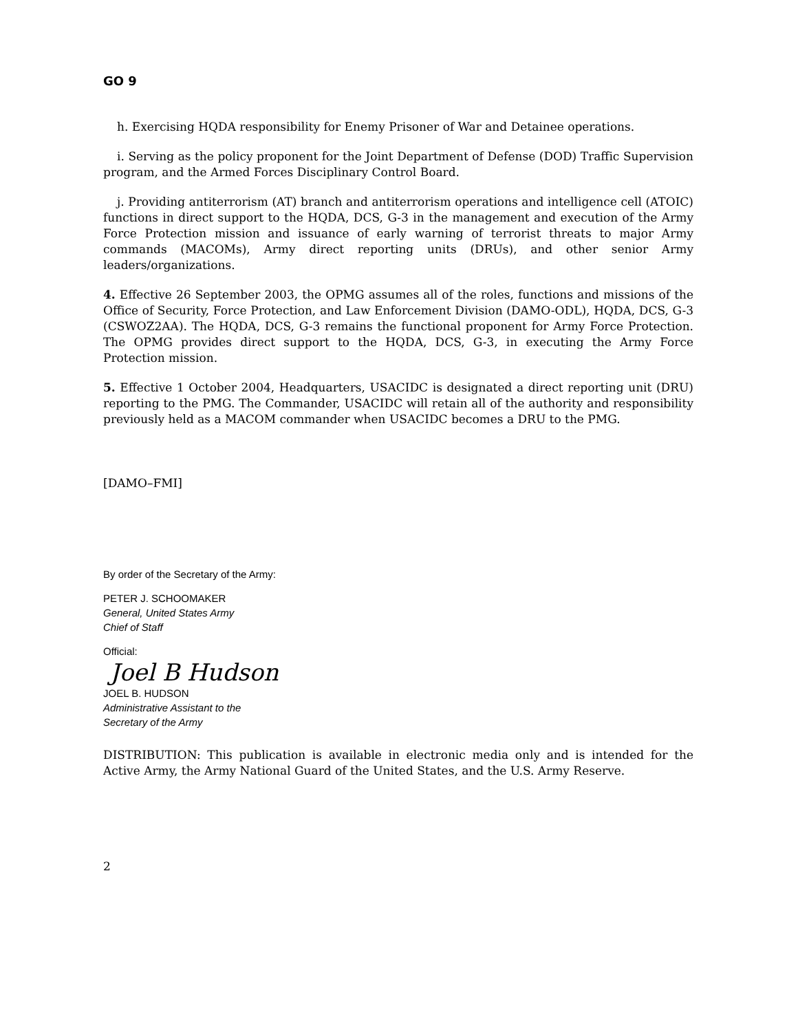GO 9
h. Exercising HQDA responsibility for Enemy Prisoner of War and Detainee operations.
i. Serving as the policy proponent for the Joint Department of Defense (DOD) Traffic Supervision program, and the Armed Forces Disciplinary Control Board.
j. Providing antiterrorism (AT) branch and antiterrorism operations and intelligence cell (ATOIC) functions in direct support to the HQDA, DCS, G-3 in the management and execution of the Army Force Protection mission and issuance of early warning of terrorist threats to major Army commands (MACOMs), Army direct reporting units (DRUs), and other senior Army leaders/organizations.
4. Effective 26 September 2003, the OPMG assumes all of the roles, functions and missions of the Office of Security, Force Protection, and Law Enforcement Division (DAMO-ODL), HQDA, DCS, G-3 (CSWOZ2AA). The HQDA, DCS, G-3 remains the functional proponent for Army Force Protection. The OPMG provides direct support to the HQDA, DCS, G-3, in executing the Army Force Protection mission.
5. Effective 1 October 2004, Headquarters, USACIDC is designated a direct reporting unit (DRU) reporting to the PMG. The Commander, USACIDC will retain all of the authority and responsibility previously held as a MACOM commander when USACIDC becomes a DRU to the PMG.
[DAMO–FMI]
By order of the Secretary of the Army:
PETER J. SCHOOMAKER
General, United States Army
Chief of Staff
Official:
Joel B Hudson
JOEL B. HUDSON
Administrative Assistant to the
Secretary of the Army
DISTRIBUTION: This publication is available in electronic media only and is intended for the Active Army, the Army National Guard of the United States, and the U.S. Army Reserve.
2